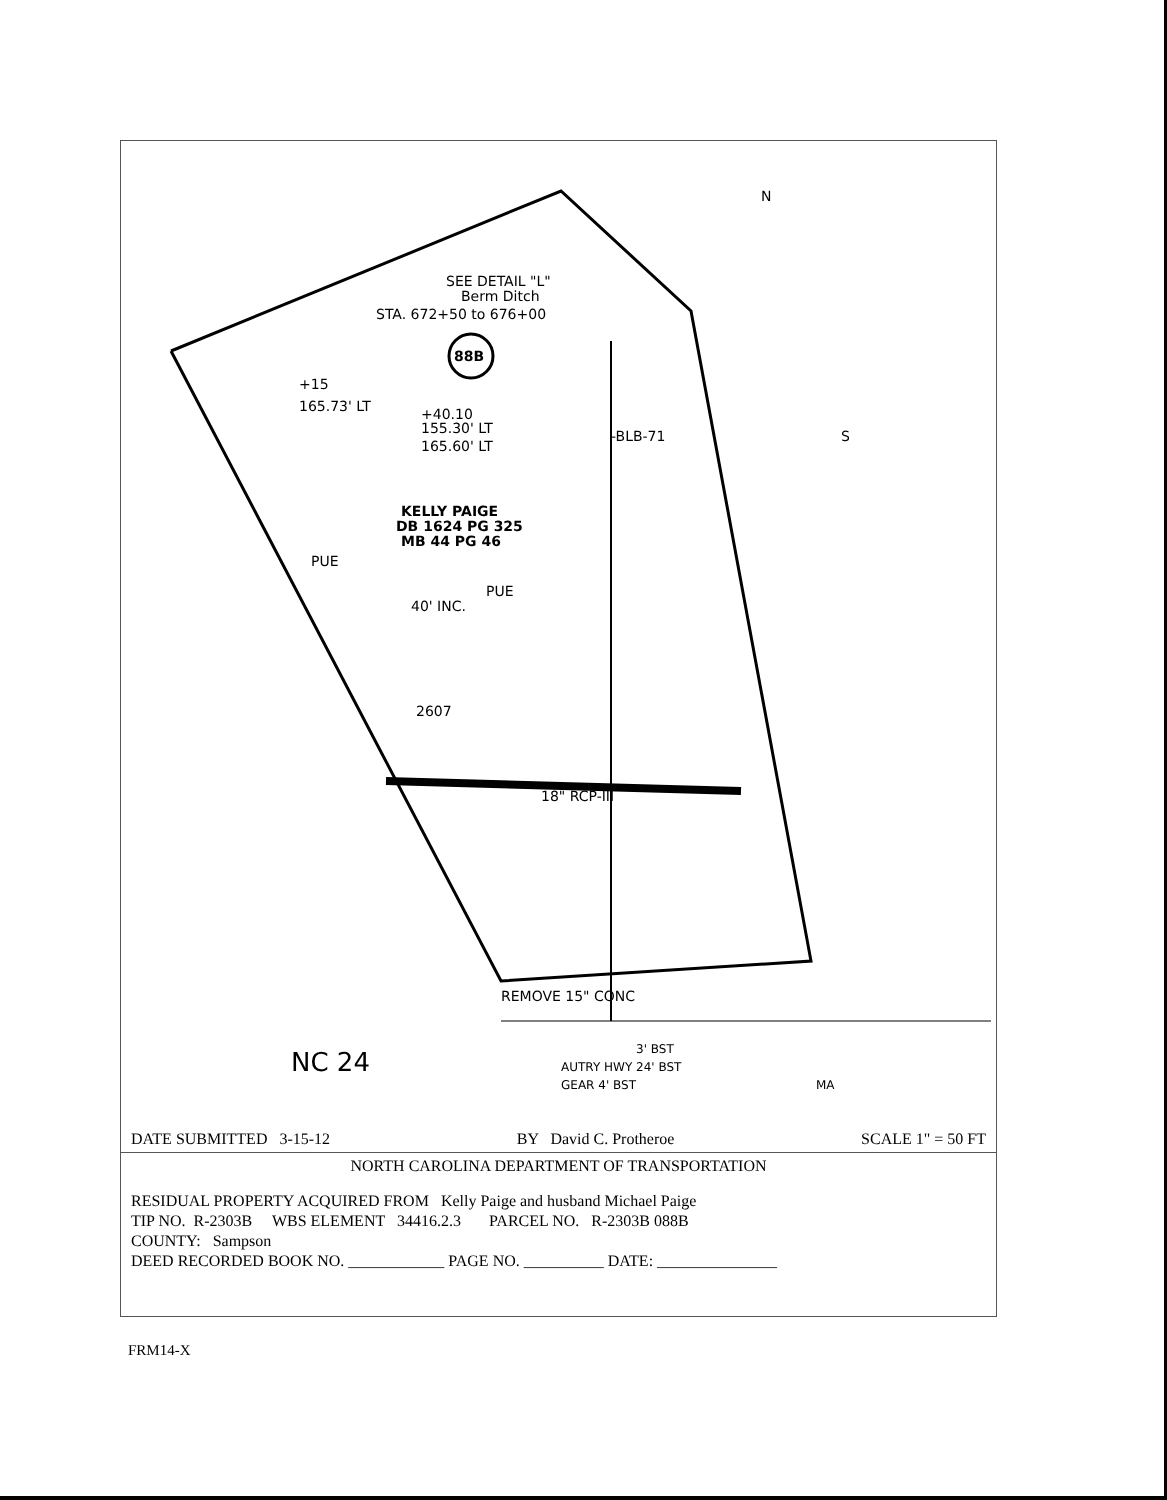SEE DETAIL "L"
Berm Ditch
STA. 672+50 to 676+00
88B
+15
165.73' LT
+40.10
155.30' LT
165.60' LT
KELLY PAIGE
DB 1624 PG 325
MB 44 PG 46
PUE
PUE
40' INC.
2607
18" RCP-III
REMOVE 15" CONC
-BLB-71
N
S
NC 24
AUTRY HWY 24' BST
GEAR 4' BST
3' BST
MA
DATE SUBMITTED 3-15-12 BY David C. Protheroe SCALE 1" = 50 FT
NORTH CAROLINA DEPARTMENT OF TRANSPORTATION
RESIDUAL PROPERTY ACQUIRED FROM Kelly Paige and husband Michael Paige
TIP NO. R-2303B WBS ELEMENT 34416.2.3 PARCEL NO. R-2303B 088B
COUNTY: Sampson
DEED RECORDED BOOK NO. ____________ PAGE NO. __________ DATE: _______________
FRM14-X